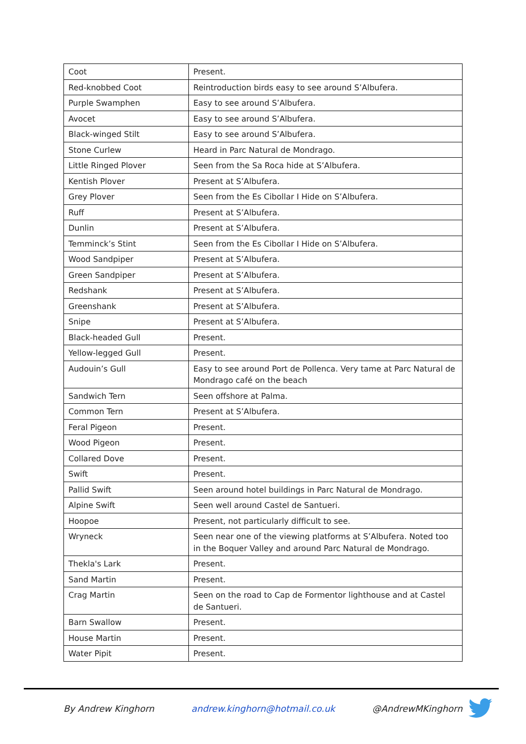| Coot | Present. |
| Red-knobbed Coot | Reintroduction birds easy to see around S’Albufera. |
| Purple Swamphen | Easy to see around S’Albufera. |
| Avocet | Easy to see around S’Albufera. |
| Black-winged Stilt | Easy to see around S’Albufera. |
| Stone Curlew | Heard in Parc Natural de Mondrago. |
| Little Ringed Plover | Seen from the Sa Roca hide at S’Albufera. |
| Kentish Plover | Present at S’Albufera. |
| Grey Plover | Seen from the Es Cibollar I Hide on S’Albufera. |
| Ruff | Present at S’Albufera. |
| Dunlin | Present at S’Albufera. |
| Temminck’s Stint | Seen from the Es Cibollar I Hide on S’Albufera. |
| Wood Sandpiper | Present at S’Albufera. |
| Green Sandpiper | Present at S’Albufera. |
| Redshank | Present at S’Albufera. |
| Greenshank | Present at S’Albufera. |
| Snipe | Present at S’Albufera. |
| Black-headed Gull | Present. |
| Yellow-legged Gull | Present. |
| Audouin’s Gull | Easy to see around Port de Pollenca. Very tame at Parc Natural de Mondrago café on the beach |
| Sandwich Tern | Seen offshore at Palma. |
| Common Tern | Present at S’Albufera. |
| Feral Pigeon | Present. |
| Wood Pigeon | Present. |
| Collared Dove | Present. |
| Swift | Present. |
| Pallid Swift | Seen around hotel buildings in Parc Natural de Mondrago. |
| Alpine Swift | Seen well around Castel de Santueri. |
| Hoopoe | Present, not particularly difficult to see. |
| Wryneck | Seen near one of the viewing platforms at S’Albufera. Noted too in the Boquer Valley and around Parc Natural de Mondrago. |
| Thekla's Lark | Present. |
| Sand Martin | Present. |
| Crag Martin | Seen on the road to Cap de Formentor lighthouse and at Castel de Santueri. |
| Barn Swallow | Present. |
| House Martin | Present. |
| Water Pipit | Present. |
By Andrew Kinghorn andrew.kinghorn@hotmail.co.uk @AndrewMKinghorn